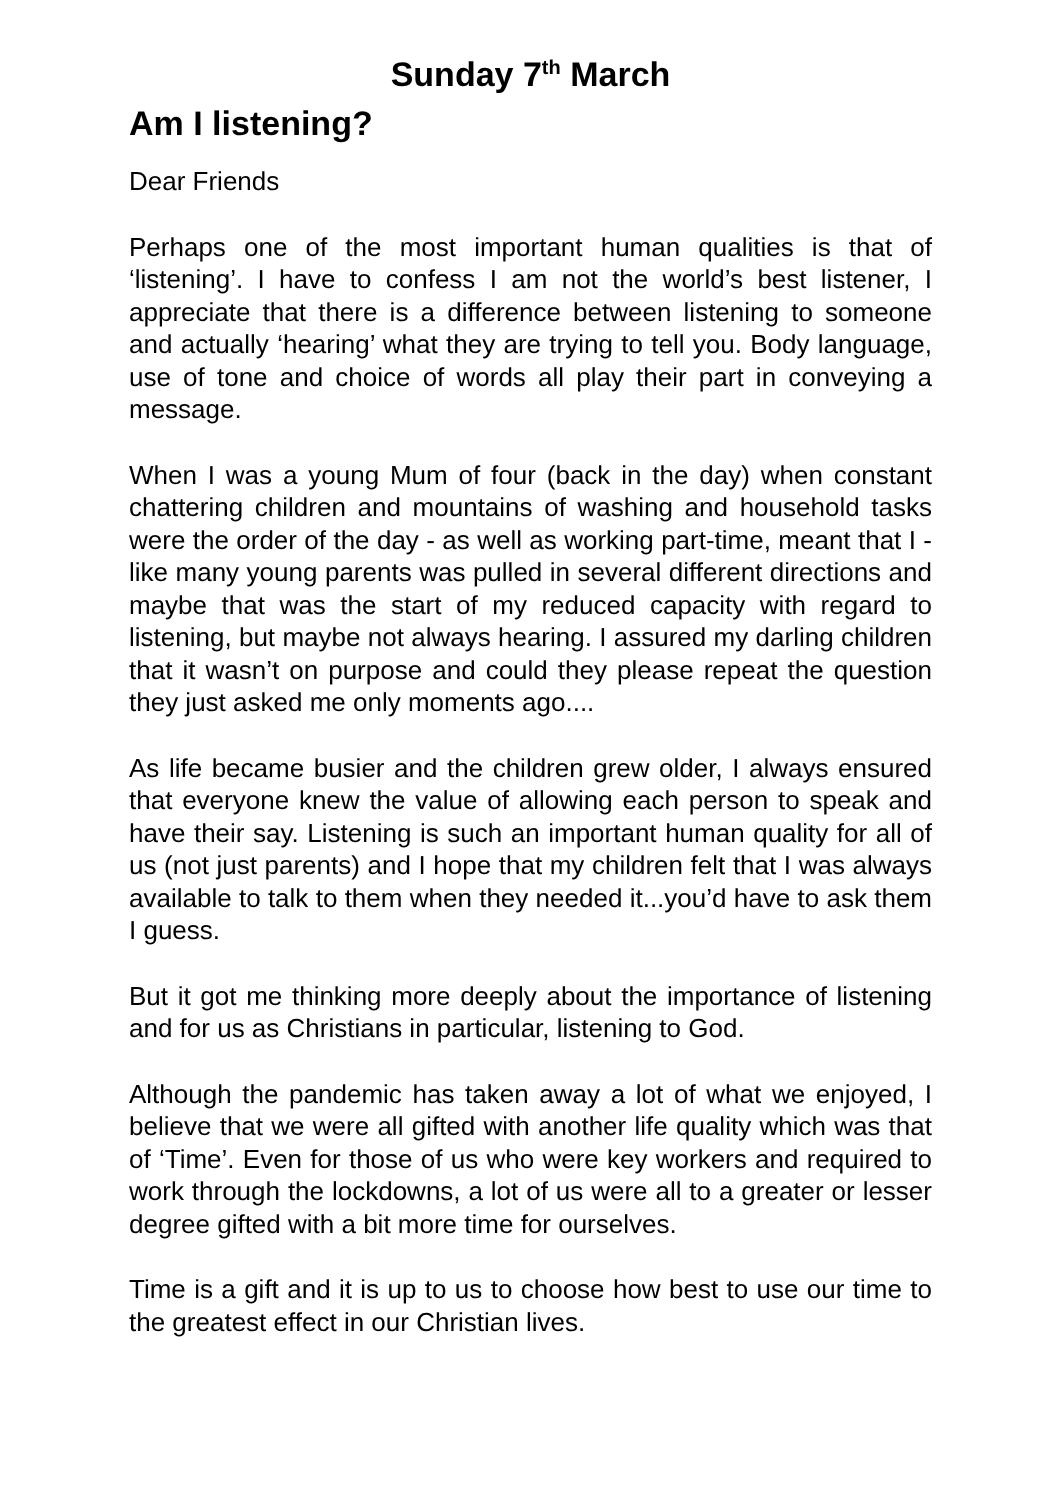Sunday 7<sup>th</sup> March
Am I listening?
Dear Friends
Perhaps one of the most important human qualities is that of ‘listening’. I have to confess I am not the world’s best listener, I appreciate that there is a difference between listening to someone and actually ‘hearing’ what they are trying to tell you. Body language, use of tone and choice of words all play their part in conveying a message.
When I was a young Mum of four (back in the day) when constant chattering children and mountains of washing and household tasks were the order of the day - as well as working part-time, meant that I - like many young parents was pulled in several different directions and maybe that was the start of my reduced capacity with regard to listening, but maybe not always hearing. I assured my darling children that it wasn’t on purpose and could they please repeat the question they just asked me only moments ago....
As life became busier and the children grew older, I always ensured that everyone knew the value of allowing each person to speak and have their say. Listening is such an important human quality for all of us (not just parents) and I hope that my children felt that I was always available to talk to them when they needed it...you’d have to ask them I guess.
But it got me thinking more deeply about the importance of listening and for us as Christians in particular, listening to God.
Although the pandemic has taken away a lot of what we enjoyed, I believe that we were all gifted with another life quality which was that of ‘Time’. Even for those of us who were key workers and required to work through the lockdowns, a lot of us were all to a greater or lesser degree gifted with a bit more time for ourselves.
Time is a gift and it is up to us to choose how best to use our time to the greatest effect in our Christian lives.